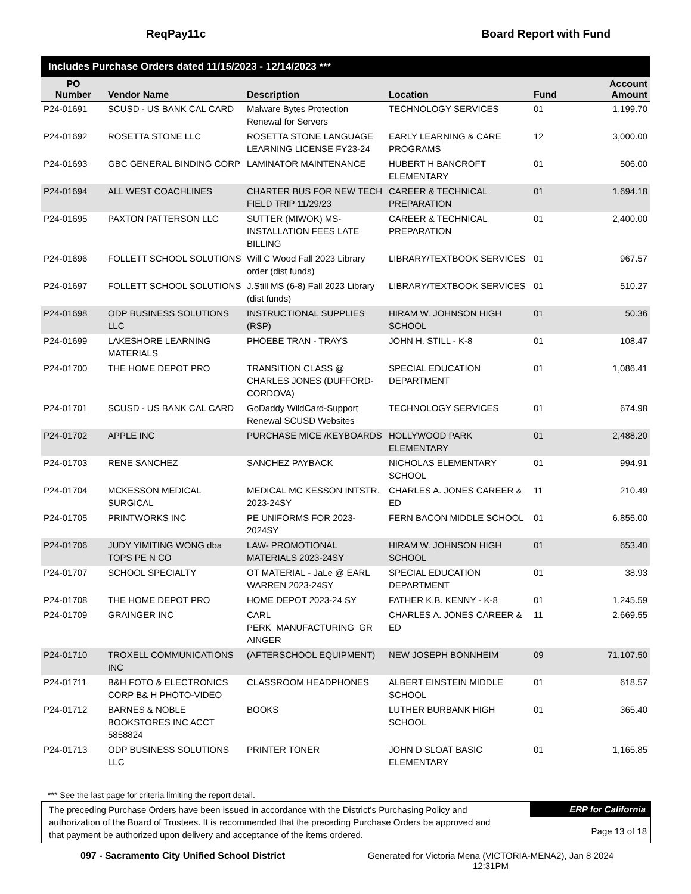ReqPay11c Board Report with Fund
Includes Purchase Orders dated 11/15/2023 - 12/14/2023 ***
| PO Number | Vendor Name | Description | Location | Fund | Account Amount |
| --- | --- | --- | --- | --- | --- |
| P24-01691 | SCUSD - US BANK CAL CARD | Malware Bytes Protection Renewal for Servers | TECHNOLOGY SERVICES | 01 | 1,199.70 |
| P24-01692 | ROSETTA STONE LLC | ROSETTA STONE LANGUAGE LEARNING LICENSE FY23-24 | EARLY LEARNING & CARE PROGRAMS | 12 | 3,000.00 |
| P24-01693 | GBC GENERAL BINDING CORP | LAMINATOR MAINTENANCE | HUBERT H BANCROFT ELEMENTARY | 01 | 506.00 |
| P24-01694 | ALL WEST COACHLINES | CHARTER BUS FOR NEW TECH FIELD TRIP 11/29/23 | CAREER & TECHNICAL PREPARATION | 01 | 1,694.18 |
| P24-01695 | PAXTON PATTERSON LLC | SUTTER (MIWOK) MS-INSTALLATION FEES LATE BILLING | CAREER & TECHNICAL PREPARATION | 01 | 2,400.00 |
| P24-01696 | FOLLETT SCHOOL SOLUTIONS | Will C Wood Fall 2023 Library order (dist funds) | LIBRARY/TEXTBOOK SERVICES | 01 | 967.57 |
| P24-01697 | FOLLETT SCHOOL SOLUTIONS | J.Still MS (6-8) Fall 2023 Library (dist funds) | LIBRARY/TEXTBOOK SERVICES | 01 | 510.27 |
| P24-01698 | ODP BUSINESS SOLUTIONS LLC | INSTRUCTIONAL SUPPLIES (RSP) | HIRAM W. JOHNSON HIGH SCHOOL | 01 | 50.36 |
| P24-01699 | LAKESHORE LEARNING MATERIALS | PHOEBE TRAN - TRAYS | JOHN H. STILL - K-8 | 01 | 108.47 |
| P24-01700 | THE HOME DEPOT PRO | TRANSITION CLASS @ CHARLES JONES (DUFFORD-CORDOVA) | SPECIAL EDUCATION DEPARTMENT | 01 | 1,086.41 |
| P24-01701 | SCUSD - US BANK CAL CARD | GoDaddy WildCard-Support Renewal SCUSD Websites | TECHNOLOGY SERVICES | 01 | 674.98 |
| P24-01702 | APPLE INC | PURCHASE MICE /KEYBOARDS | HOLLYWOOD PARK ELEMENTARY | 01 | 2,488.20 |
| P24-01703 | RENE SANCHEZ | SANCHEZ PAYBACK | NICHOLAS ELEMENTARY SCHOOL | 01 | 994.91 |
| P24-01704 | MCKESSON MEDICAL SURGICAL | MEDICAL MC KESSON INTSTR. 2023-24SY | CHARLES A. JONES CAREER & ED | 11 | 210.49 |
| P24-01705 | PRINTWORKS INC | PE UNIFORMS FOR 2023-2024SY | FERN BACON MIDDLE SCHOOL | 01 | 6,855.00 |
| P24-01706 | JUDY YIMITING WONG dba TOPS PE N CO | LAW- PROMOTIONAL MATERIALS 2023-24SY | HIRAM W. JOHNSON HIGH SCHOOL | 01 | 653.40 |
| P24-01707 | SCHOOL SPECIALTY | OT MATERIAL - JaLe @ EARL WARREN 2023-24SY | SPECIAL EDUCATION DEPARTMENT | 01 | 38.93 |
| P24-01708 | THE HOME DEPOT PRO | HOME DEPOT 2023-24 SY | FATHER K.B. KENNY - K-8 | 01 | 1,245.59 |
| P24-01709 | GRAINGER INC | CARL PERK_MANUFACTURING_GR AINGER | CHARLES A. JONES CAREER & ED | 11 | 2,669.55 |
| P24-01710 | TROXELL COMMUNICATIONS INC | (AFTERSCHOOL EQUIPMENT) | NEW JOSEPH BONNHEIM | 09 | 71,107.50 |
| P24-01711 | B&H FOTO & ELECTRONICS CORP B& H PHOTO-VIDEO | CLASSROOM HEADPHONES | ALBERT EINSTEIN MIDDLE SCHOOL | 01 | 618.57 |
| P24-01712 | BARNES & NOBLE BOOKSTORES INC ACCT 5858824 | BOOKS | LUTHER BURBANK HIGH SCHOOL | 01 | 365.40 |
| P24-01713 | ODP BUSINESS SOLUTIONS LLC | PRINTER TONER | JOHN D SLOAT BASIC ELEMENTARY | 01 | 1,165.85 |
*** See the last page for criteria limiting the report detail.
The preceding Purchase Orders have been issued in accordance with the District's Purchasing Policy and authorization of the Board of Trustees. It is recommended that the preceding Purchase Orders be approved and that payment be authorized upon delivery and acceptance of the items ordered.
ERP for California
Page 13 of 18
097 - Sacramento City Unified School District Generated for Victoria Mena (VICTORIA-MENA2), Jan 8 2024
12:31PM